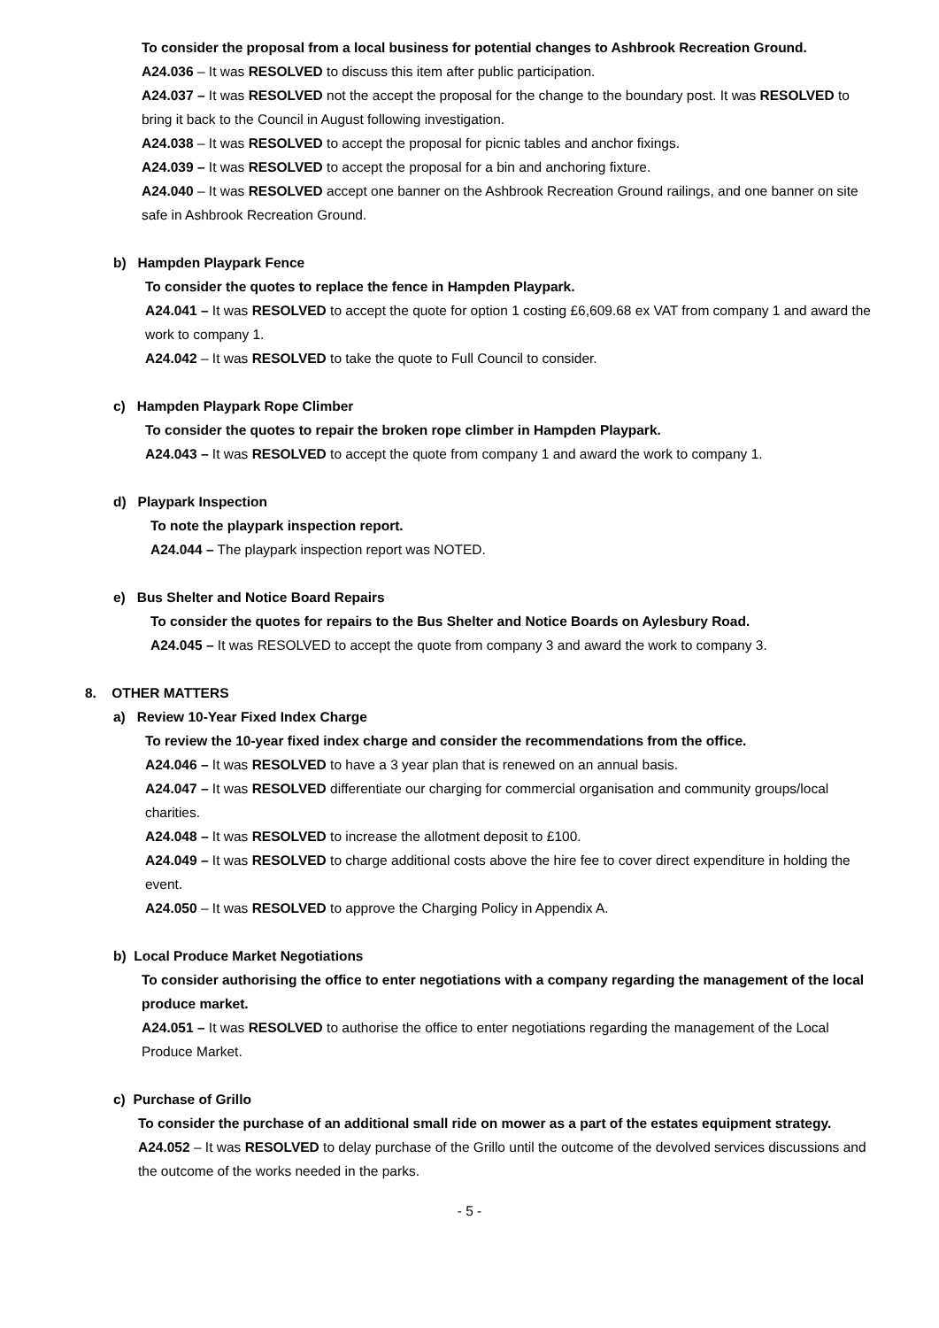To consider the proposal from a local business for potential changes to Ashbrook Recreation Ground.
A24.036 – It was RESOLVED to discuss this item after public participation.
A24.037 – It was RESOLVED not the accept the proposal for the change to the boundary post. It was RESOLVED to bring it back to the Council in August following investigation.
A24.038 – It was RESOLVED to accept the proposal for picnic tables and anchor fixings.
A24.039 – It was RESOLVED to accept the proposal for a bin and anchoring fixture.
A24.040 – It was RESOLVED accept one banner on the Ashbrook Recreation Ground railings, and one banner on site safe in Ashbrook Recreation Ground.
b) Hampden Playpark Fence
To consider the quotes to replace the fence in Hampden Playpark.
A24.041 – It was RESOLVED to accept the quote for option 1 costing £6,609.68 ex VAT from company 1 and award the work to company 1.
A24.042 – It was RESOLVED to take the quote to Full Council to consider.
c) Hampden Playpark Rope Climber
To consider the quotes to repair the broken rope climber in Hampden Playpark.
A24.043 – It was RESOLVED to accept the quote from company 1 and award the work to company 1.
d) Playpark Inspection
To note the playpark inspection report.
A24.044 – The playpark inspection report was NOTED.
e) Bus Shelter and Notice Board Repairs
To consider the quotes for repairs to the Bus Shelter and Notice Boards on Aylesbury Road.
A24.045 – It was RESOLVED to accept the quote from company 3 and award the work to company 3.
8. OTHER MATTERS
a) Review 10-Year Fixed Index Charge
To review the 10-year fixed index charge and consider the recommendations from the office.
A24.046 – It was RESOLVED to have a 3 year plan that is renewed on an annual basis.
A24.047 – It was RESOLVED differentiate our charging for commercial organisation and community groups/local charities.
A24.048 – It was RESOLVED to increase the allotment deposit to £100.
A24.049 – It was RESOLVED to charge additional costs above the hire fee to cover direct expenditure in holding the event.
A24.050 – It was RESOLVED to approve the Charging Policy in Appendix A.
b) Local Produce Market Negotiations
To consider authorising the office to enter negotiations with a company regarding the management of the local produce market.
A24.051 – It was RESOLVED to authorise the office to enter negotiations regarding the management of the Local Produce Market.
c) Purchase of Grillo
To consider the purchase of an additional small ride on mower as a part of the estates equipment strategy.
A24.052 – It was RESOLVED to delay purchase of the Grillo until the outcome of the devolved services discussions and the outcome of the works needed in the parks.
- 5 -